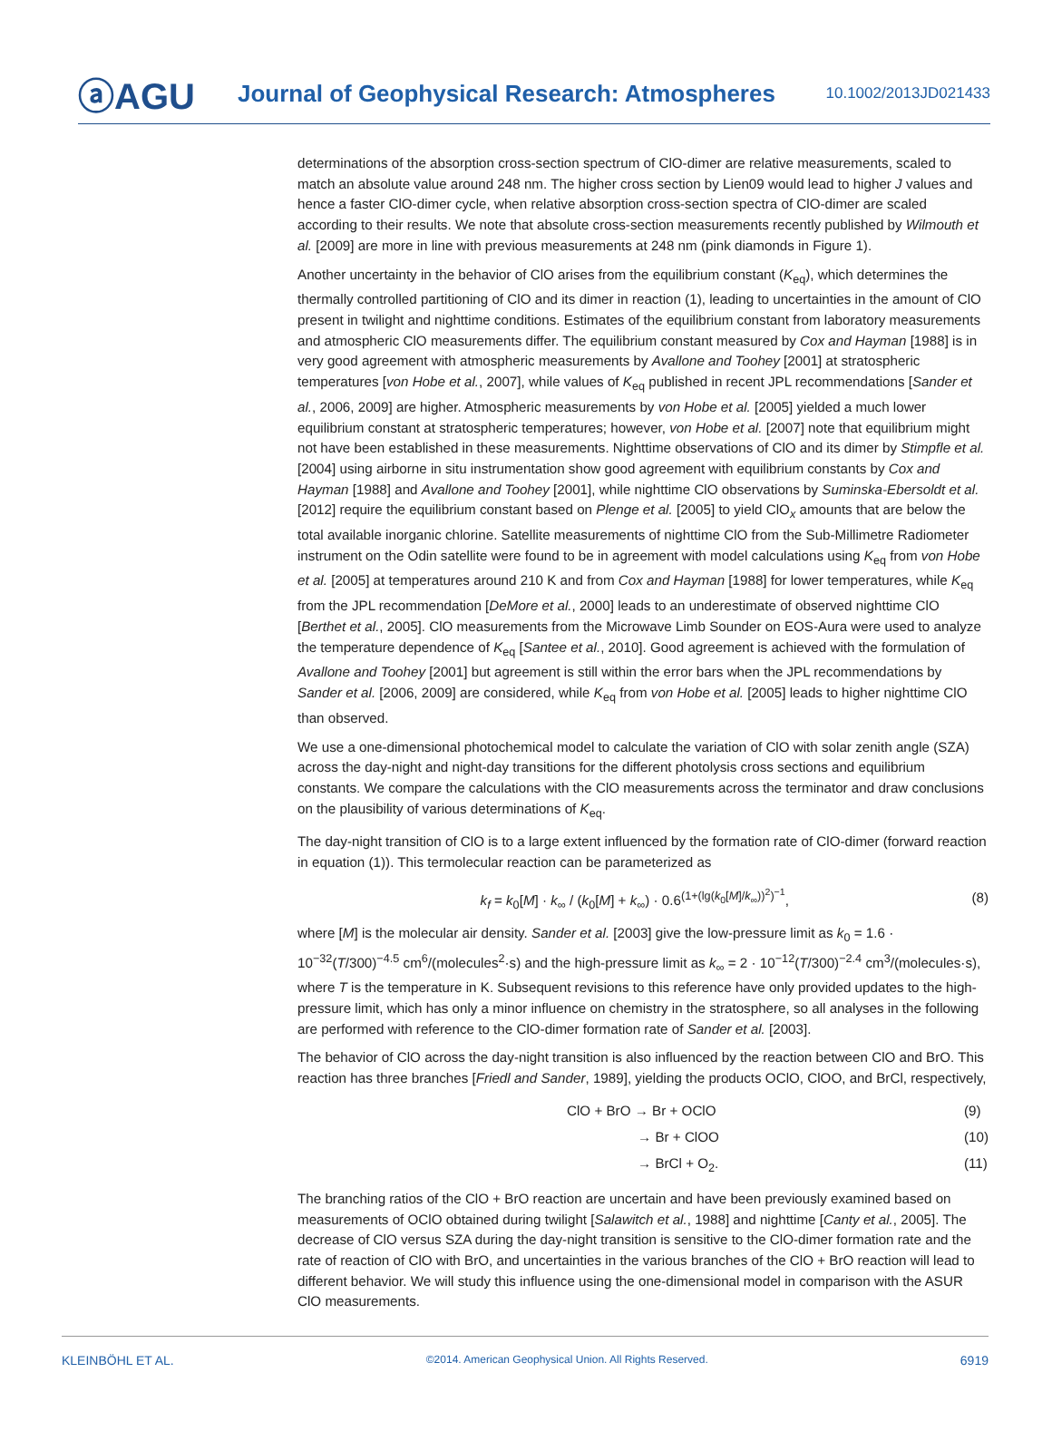ⓐAGU
Journal of Geophysical Research: Atmospheres
10.1002/2013JD021433
determinations of the absorption cross-section spectrum of ClO-dimer are relative measurements, scaled to match an absolute value around 248 nm. The higher cross section by Lien09 would lead to higher J values and hence a faster ClO-dimer cycle, when relative absorption cross-section spectra of ClO-dimer are scaled according to their results. We note that absolute cross-section measurements recently published by Wilmouth et al. [2009] are more in line with previous measurements at 248 nm (pink diamonds in Figure 1).
Another uncertainty in the behavior of ClO arises from the equilibrium constant (K<sub>eq</sub>), which determines the thermally controlled partitioning of ClO and its dimer in reaction (1), leading to uncertainties in the amount of ClO present in twilight and nighttime conditions. Estimates of the equilibrium constant from laboratory measurements and atmospheric ClO measurements differ. The equilibrium constant measured by Cox and Hayman [1988] is in very good agreement with atmospheric measurements by Avallone and Toohey [2001] at stratospheric temperatures [von Hobe et al., 2007], while values of K<sub>eq</sub> published in recent JPL recommendations [Sander et al., 2006, 2009] are higher. Atmospheric measurements by von Hobe et al. [2005] yielded a much lower equilibrium constant at stratospheric temperatures; however, von Hobe et al. [2007] note that equilibrium might not have been established in these measurements. Nighttime observations of ClO and its dimer by Stimpfle et al. [2004] using airborne in situ instrumentation show good agreement with equilibrium constants by Cox and Hayman [1988] and Avallone and Toohey [2001], while nighttime ClO observations by Suminska-Ebersoldt et al. [2012] require the equilibrium constant based on Plenge et al. [2005] to yield ClO<sub>x</sub> amounts that are below the total available inorganic chlorine. Satellite measurements of nighttime ClO from the Sub-Millimetre Radiometer instrument on the Odin satellite were found to be in agreement with model calculations using K<sub>eq</sub> from von Hobe et al. [2005] at temperatures around 210 K and from Cox and Hayman [1988] for lower temperatures, while K<sub>eq</sub> from the JPL recommendation [DeMore et al., 2000] leads to an underestimate of observed nighttime ClO [Berthet et al., 2005]. ClO measurements from the Microwave Limb Sounder on EOS-Aura were used to analyze the temperature dependence of K<sub>eq</sub> [Santee et al., 2010]. Good agreement is achieved with the formulation of Avallone and Toohey [2001] but agreement is still within the error bars when the JPL recommendations by Sander et al. [2006, 2009] are considered, while K<sub>eq</sub> from von Hobe et al. [2005] leads to higher nighttime ClO than observed.
We use a one-dimensional photochemical model to calculate the variation of ClO with solar zenith angle (SZA) across the day-night and night-day transitions for the different photolysis cross sections and equilibrium constants. We compare the calculations with the ClO measurements across the terminator and draw conclusions on the plausibility of various determinations of K<sub>eq</sub>.
The day-night transition of ClO is to a large extent influenced by the formation rate of ClO-dimer (forward reaction in equation (1)). This termolecular reaction can be parameterized as
k<sub>f</sub> = k<sub>0</sub>[M] · k<sub>∞</sub> / (k<sub>0</sub>[M] + k<sub>∞</sub>) · 0.6<sup>(1+(lg(k<sub>0</sub>[M]/k<sub>∞</sub>))<sup>2</sup>)<sup>−1</sup></sup>, (8)
where [M] is the molecular air density. Sander et al. [2003] give the low-pressure limit as k<sub>0</sub> = 1.6 · 10<sup>−32</sup>(T/300)<sup>−4.5</sup> cm<sup>6</sup>/(molecules<sup>2</sup>·s) and the high-pressure limit as k<sub>∞</sub> = 2 · 10<sup>−12</sup>(T/300)<sup>−2.4</sup> cm<sup>3</sup>/(molecules·s), where T is the temperature in K. Subsequent revisions to this reference have only provided updates to the high-pressure limit, which has only a minor influence on chemistry in the stratosphere, so all analyses in the following are performed with reference to the ClO-dimer formation rate of Sander et al. [2003].
The behavior of ClO across the day-night transition is also influenced by the reaction between ClO and BrO. This reaction has three branches [Friedl and Sander, 1989], yielding the products OClO, ClOO, and BrCl, respectively,
ClO + BrO → Br + OClO
(9)
→ Br + ClOO
(10)
→ BrCl + O<sub>2</sub>.
(11)
The branching ratios of the ClO + BrO reaction are uncertain and have been previously examined based on measurements of OClO obtained during twilight [Salawitch et al., 1988] and nighttime [Canty et al., 2005]. The decrease of ClO versus SZA during the day-night transition is sensitive to the ClO-dimer formation rate and the rate of reaction of ClO with BrO, and uncertainties in the various branches of the ClO + BrO reaction will lead to different behavior. We will study this influence using the one-dimensional model in comparison with the ASUR ClO measurements.
KLEINBÖHL ET AL. ©2014. American Geophysical Union. All Rights Reserved. 6919